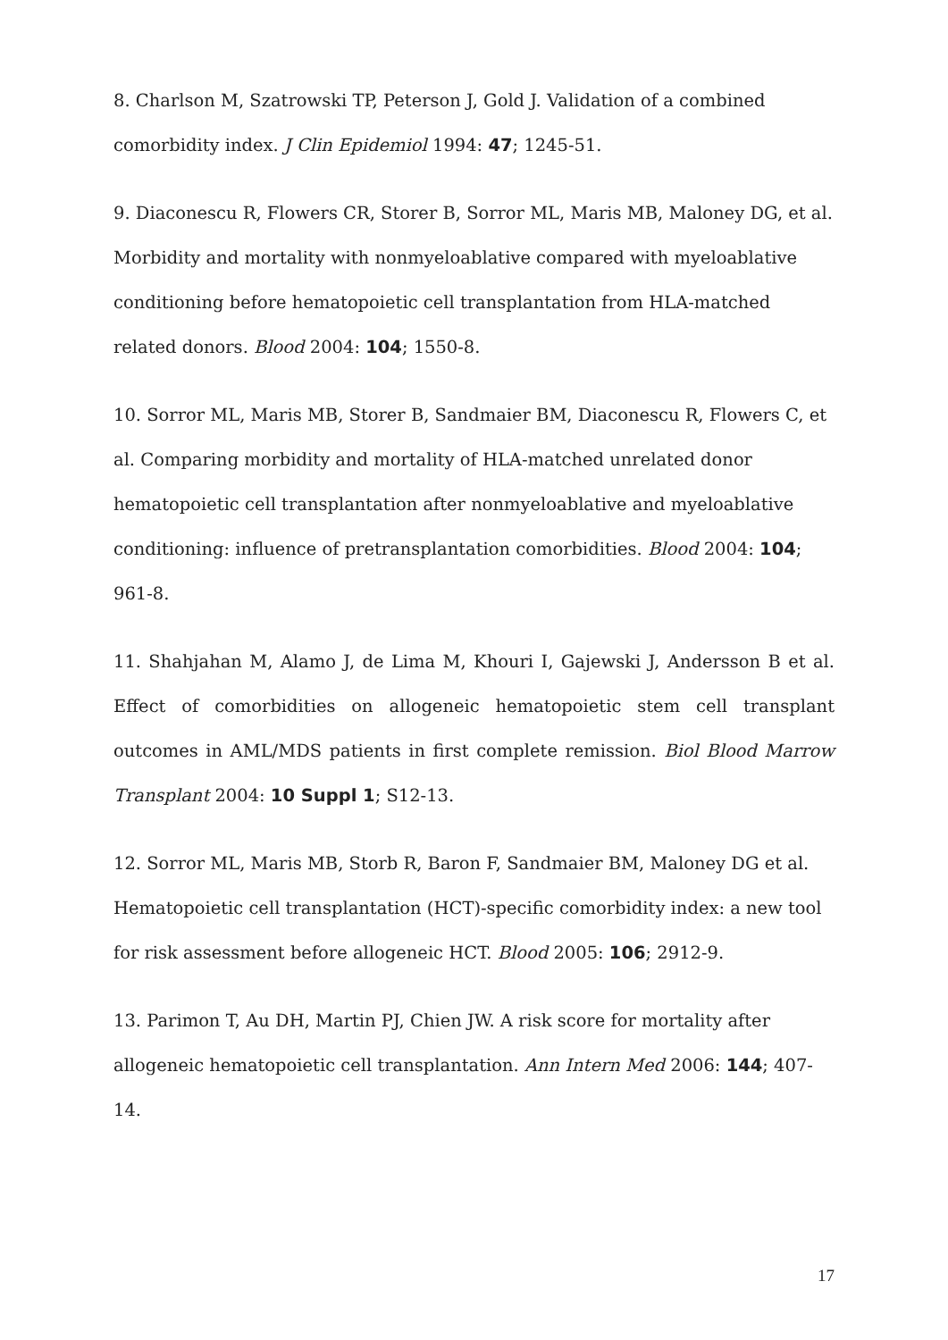8. Charlson M, Szatrowski TP, Peterson J, Gold J. Validation of a combined comorbidity index. J Clin Epidemiol 1994: 47; 1245-51.
9. Diaconescu R, Flowers CR, Storer B, Sorror ML, Maris MB, Maloney DG, et al. Morbidity and mortality with nonmyeloablative compared with myeloablative conditioning before hematopoietic cell transplantation from HLA-matched related donors. Blood 2004: 104; 1550-8.
10. Sorror ML, Maris MB, Storer B, Sandmaier BM, Diaconescu R, Flowers C, et al. Comparing morbidity and mortality of HLA-matched unrelated donor hematopoietic cell transplantation after nonmyeloablative and myeloablative conditioning: influence of pretransplantation comorbidities. Blood 2004: 104; 961-8.
11. Shahjahan M, Alamo J, de Lima M, Khouri I, Gajewski J, Andersson B et al. Effect of comorbidities on allogeneic hematopoietic stem cell transplant outcomes in AML/MDS patients in first complete remission. Biol Blood Marrow Transplant 2004: 10 Suppl 1; S12-13.
12. Sorror ML, Maris MB, Storb R, Baron F, Sandmaier BM, Maloney DG et al. Hematopoietic cell transplantation (HCT)-specific comorbidity index: a new tool for risk assessment before allogeneic HCT. Blood 2005: 106; 2912-9.
13. Parimon T, Au DH, Martin PJ, Chien JW. A risk score for mortality after allogeneic hematopoietic cell transplantation. Ann Intern Med 2006: 144; 407-14.
17